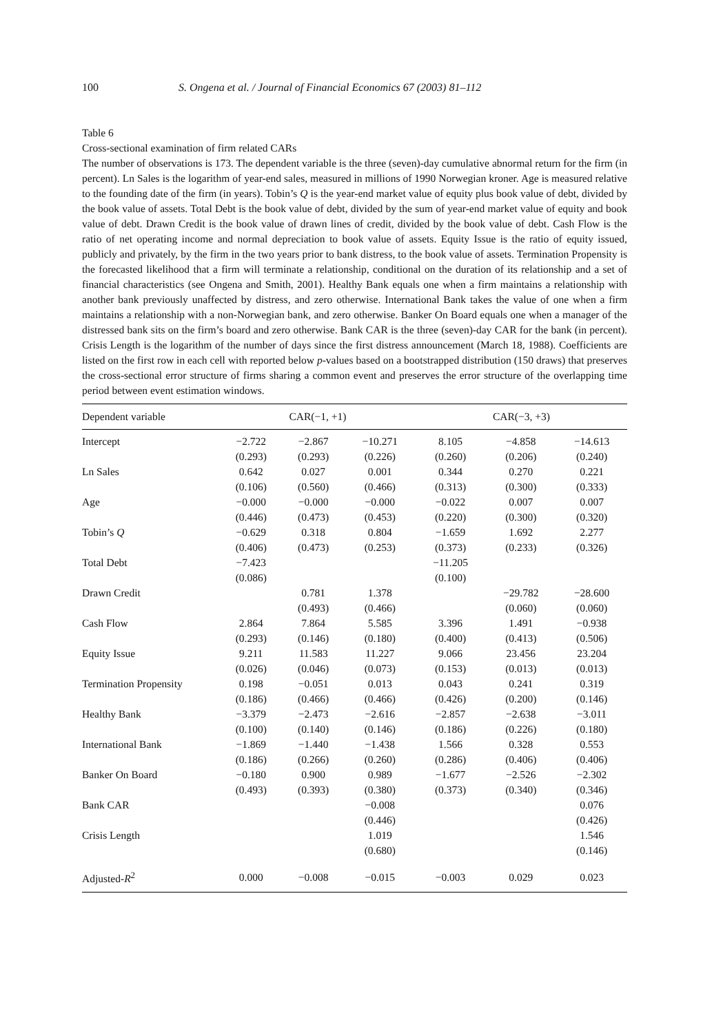100 S. Ongena et al. / Journal of Financial Economics 67 (2003) 81–112
Table 6
Cross-sectional examination of firm related CARs
The number of observations is 173. The dependent variable is the three (seven)-day cumulative abnormal return for the firm (in percent). Ln Sales is the logarithm of year-end sales, measured in millions of 1990 Norwegian kroner. Age is measured relative to the founding date of the firm (in years). Tobin’s Q is the year-end market value of equity plus book value of debt, divided by the book value of assets. Total Debt is the book value of debt, divided by the sum of year-end market value of equity and book value of debt. Drawn Credit is the book value of drawn lines of credit, divided by the book value of debt. Cash Flow is the ratio of net operating income and normal depreciation to book value of assets. Equity Issue is the ratio of equity issued, publicly and privately, by the firm in the two years prior to bank distress, to the book value of assets. Termination Propensity is the forecasted likelihood that a firm will terminate a relationship, conditional on the duration of its relationship and a set of financial characteristics (see Ongena and Smith, 2001). Healthy Bank equals one when a firm maintains a relationship with another bank previously unaffected by distress, and zero otherwise. International Bank takes the value of one when a firm maintains a relationship with a non-Norwegian bank, and zero otherwise. Banker On Board equals one when a manager of the distressed bank sits on the firm’s board and zero otherwise. Bank CAR is the three (seven)-day CAR for the bank (in percent). Crisis Length is the logarithm of the number of days since the first distress announcement (March 18, 1988). Coefficients are listed on the first row in each cell with reported below p-values based on a bootstrapped distribution (150 draws) that preserves the cross-sectional error structure of firms sharing a common event and preserves the error structure of the overlapping time period between event estimation windows.
| Dependent variable | CAR(−1, +1) | | | CAR(−3, +3) | | |
| --- | --- | --- | --- | --- | --- | --- |
| Intercept | −2.722 | −2.867 | −10.271 | 8.105 | −4.858 | −14.613 |
| | (0.293) | (0.293) | (0.226) | (0.260) | (0.206) | (0.240) |
| Ln Sales | 0.642 | 0.027 | 0.001 | 0.344 | 0.270 | 0.221 |
| | (0.106) | (0.560) | (0.466) | (0.313) | (0.300) | (0.333) |
| Age | −0.000 | −0.000 | −0.000 | −0.022 | 0.007 | 0.007 |
| | (0.446) | (0.473) | (0.453) | (0.220) | (0.300) | (0.320) |
| Tobin’s Q | −0.629 | 0.318 | 0.804 | −1.659 | 1.692 | 2.277 |
| | (0.406) | (0.473) | (0.253) | (0.373) | (0.233) | (0.326) |
| Total Debt | −7.423 | | | −11.205 | | |
| | (0.086) | | | (0.100) | | |
| Drawn Credit | | 0.781 | 1.378 | | −29.782 | −28.600 |
| | | (0.493) | (0.466) | | (0.060) | (0.060) |
| Cash Flow | 2.864 | 7.864 | 5.585 | 3.396 | 1.491 | −0.938 |
| | (0.293) | (0.146) | (0.180) | (0.400) | (0.413) | (0.506) |
| Equity Issue | 9.211 | 11.583 | 11.227 | 9.066 | 23.456 | 23.204 |
| | (0.026) | (0.046) | (0.073) | (0.153) | (0.013) | (0.013) |
| Termination Propensity | 0.198 | −0.051 | 0.013 | 0.043 | 0.241 | 0.319 |
| | (0.186) | (0.466) | (0.466) | (0.426) | (0.200) | (0.146) |
| Healthy Bank | −3.379 | −2.473 | −2.616 | −2.857 | −2.638 | −3.011 |
| | (0.100) | (0.140) | (0.146) | (0.186) | (0.226) | (0.180) |
| International Bank | −1.869 | −1.440 | −1.438 | 1.566 | 0.328 | 0.553 |
| | (0.186) | (0.266) | (0.260) | (0.286) | (0.406) | (0.406) |
| Banker On Board | −0.180 | 0.900 | 0.989 | −1.677 | −2.526 | −2.302 |
| | (0.493) | (0.393) | (0.380) | (0.373) | (0.340) | (0.346) |
| Bank CAR | | | −0.008 | | | 0.076 |
| | | | (0.446) | | | (0.426) |
| Crisis Length | | | 1.019 | | | 1.546 |
| | | | (0.680) | | | (0.146) |
| Adjusted- R<sup>2</sup> | 0.000 | −0.008 | −0.015 | −0.003 | 0.029 | 0.023 |